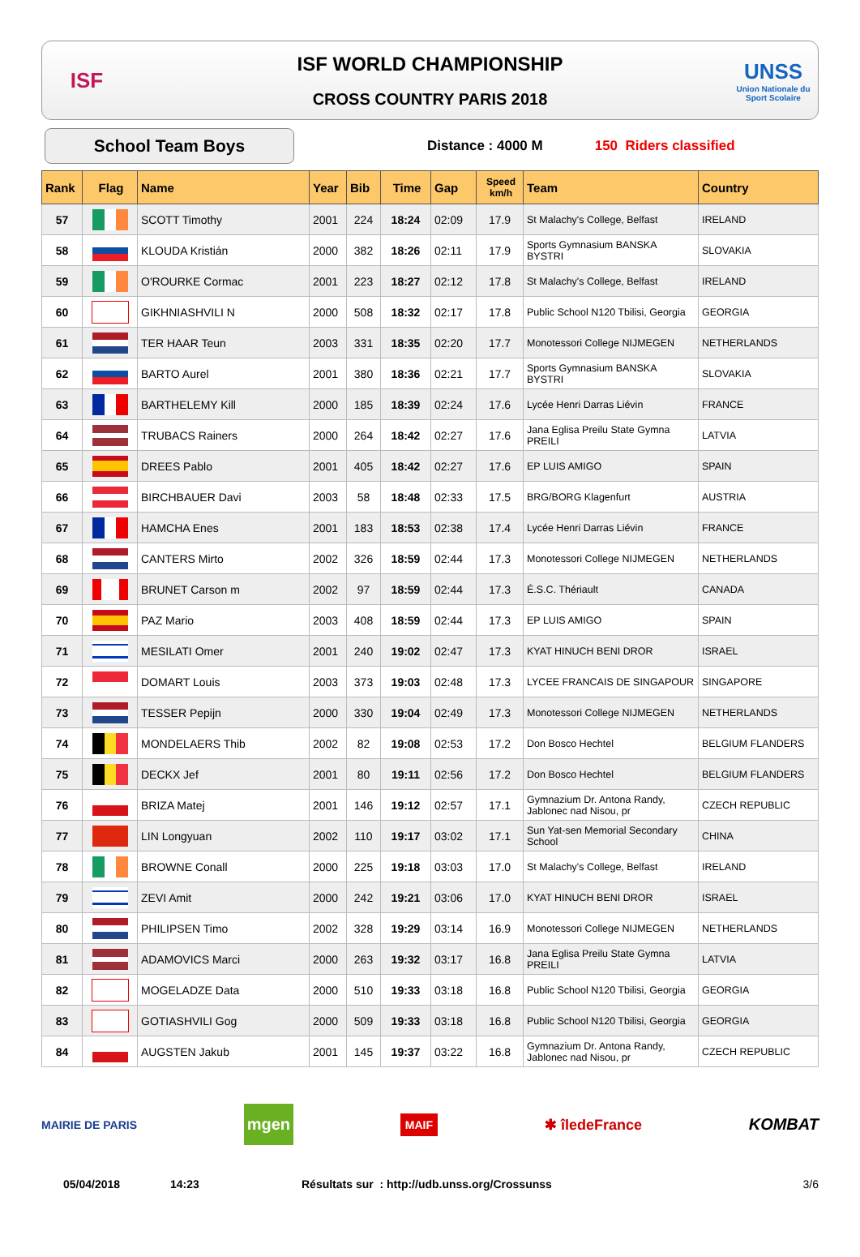ISF
ISF WORLD CHAMPIONSHIP
CROSS COUNTRY PARIS 2018
UNSS
Union Nationale du Sport Scolaire
School Team Boys
Distance : 4000 M 150 Riders classified
| Rank | Flag | Name | Year | Bib | Time | Gap | Speed km/h | Team | Country |
| --- | --- | --- | --- | --- | --- | --- | --- | --- | --- |
| 57 | | SCOTT Timothy | 2001 | 224 | 18:24 | 02:09 | 17.9 | St Malachy's College, Belfast | IRELAND |
| 58 | | KLOUDA Kristián | 2000 | 382 | 18:26 | 02:11 | 17.9 | Sports Gymnasium BANSKA BYSTRI | SLOVAKIA |
| 59 | | O'ROURKE Cormac | 2001 | 223 | 18:27 | 02:12 | 17.8 | St Malachy's College, Belfast | IRELAND |
| 60 | | GIKHNIASHVILI N | 2000 | 508 | 18:32 | 02:17 | 17.8 | Public School N120 Tbilisi, Georgia | GEORGIA |
| 61 | | TER HAAR Teun | 2003 | 331 | 18:35 | 02:20 | 17.7 | Monotessori College NIJMEGEN | NETHERLANDS |
| 62 | | BARTO Aurel | 2001 | 380 | 18:36 | 02:21 | 17.7 | Sports Gymnasium BANSKA BYSTRI | SLOVAKIA |
| 63 | | BARTHELEMY Kill | 2000 | 185 | 18:39 | 02:24 | 17.6 | Lycée Henri Darras Liévin | FRANCE |
| 64 | | TRUBACS Rainers | 2000 | 264 | 18:42 | 02:27 | 17.6 | Jana Eglisa Preilu State Gymna PREILI | LATVIA |
| 65 | | DREES Pablo | 2001 | 405 | 18:42 | 02:27 | 17.6 | EP LUIS AMIGO | SPAIN |
| 66 | | BIRCHBAUER Davi | 2003 | 58 | 18:48 | 02:33 | 17.5 | BRG/BORG Klagenfurt | AUSTRIA |
| 67 | | HAMCHA Enes | 2001 | 183 | 18:53 | 02:38 | 17.4 | Lycée Henri Darras Liévin | FRANCE |
| 68 | | CANTERS Mirto | 2002 | 326 | 18:59 | 02:44 | 17.3 | Monotessori College NIJMEGEN | NETHERLANDS |
| 69 | | BRUNET Carson m | 2002 | 97 | 18:59 | 02:44 | 17.3 | É.S.C. Thériault | CANADA |
| 70 | | PAZ Mario | 2003 | 408 | 18:59 | 02:44 | 17.3 | EP LUIS AMIGO | SPAIN |
| 71 | | MESILATI Omer | 2001 | 240 | 19:02 | 02:47 | 17.3 | KYAT HINUCH BENI DROR | ISRAEL |
| 72 | | DOMART Louis | 2003 | 373 | 19:03 | 02:48 | 17.3 | LYCEE FRANCAIS DE SINGAPOUR | SINGAPORE |
| 73 | | TESSER Pepijn | 2000 | 330 | 19:04 | 02:49 | 17.3 | Monotessori College NIJMEGEN | NETHERLANDS |
| 74 | | MONDELAERS Thib | 2002 | 82 | 19:08 | 02:53 | 17.2 | Don Bosco Hechtel | BELGIUM FLANDERS |
| 75 | | DECKX Jef | 2001 | 80 | 19:11 | 02:56 | 17.2 | Don Bosco Hechtel | BELGIUM FLANDERS |
| 76 | | BRIZA Matej | 2001 | 146 | 19:12 | 02:57 | 17.1 | Gymnazium Dr. Antona Randy, Jablonec nad Nisou, pr | CZECH REPUBLIC |
| 77 | | LIN Longyuan | 2002 | 110 | 19:17 | 03:02 | 17.1 | Sun Yat-sen Memorial Secondary School | CHINA |
| 78 | | BROWNE Conall | 2000 | 225 | 19:18 | 03:03 | 17.0 | St Malachy's College, Belfast | IRELAND |
| 79 | | ZEVI Amit | 2000 | 242 | 19:21 | 03:06 | 17.0 | KYAT HINUCH BENI DROR | ISRAEL |
| 80 | | PHILIPSEN Timo | 2002 | 328 | 19:29 | 03:14 | 16.9 | Monotessori College NIJMEGEN | NETHERLANDS |
| 81 | | ADAMOVICS Marci | 2000 | 263 | 19:32 | 03:17 | 16.8 | Jana Eglisa Preilu State Gymna PREILI | LATVIA |
| 82 | | MOGELADZE Data | 2000 | 510 | 19:33 | 03:18 | 16.8 | Public School N120 Tbilisi, Georgia | GEORGIA |
| 83 | | GOTIASHVILI Gog | 2000 | 509 | 19:33 | 03:18 | 16.8 | Public School N120 Tbilisi, Georgia | GEORGIA |
| 84 | | AUGSTEN Jakub | 2001 | 145 | 19:37 | 03:22 | 16.8 | Gymnazium Dr. Antona Randy, Jablonec nad Nisou, pr | CZECH REPUBLIC |
MAIRIE DE PARIS mgen MAIF ✱ îledeFrance KOMBAT
05/04/2018 14:23 Résultats sur : http://udb.unss.org/Crossunss 3/6